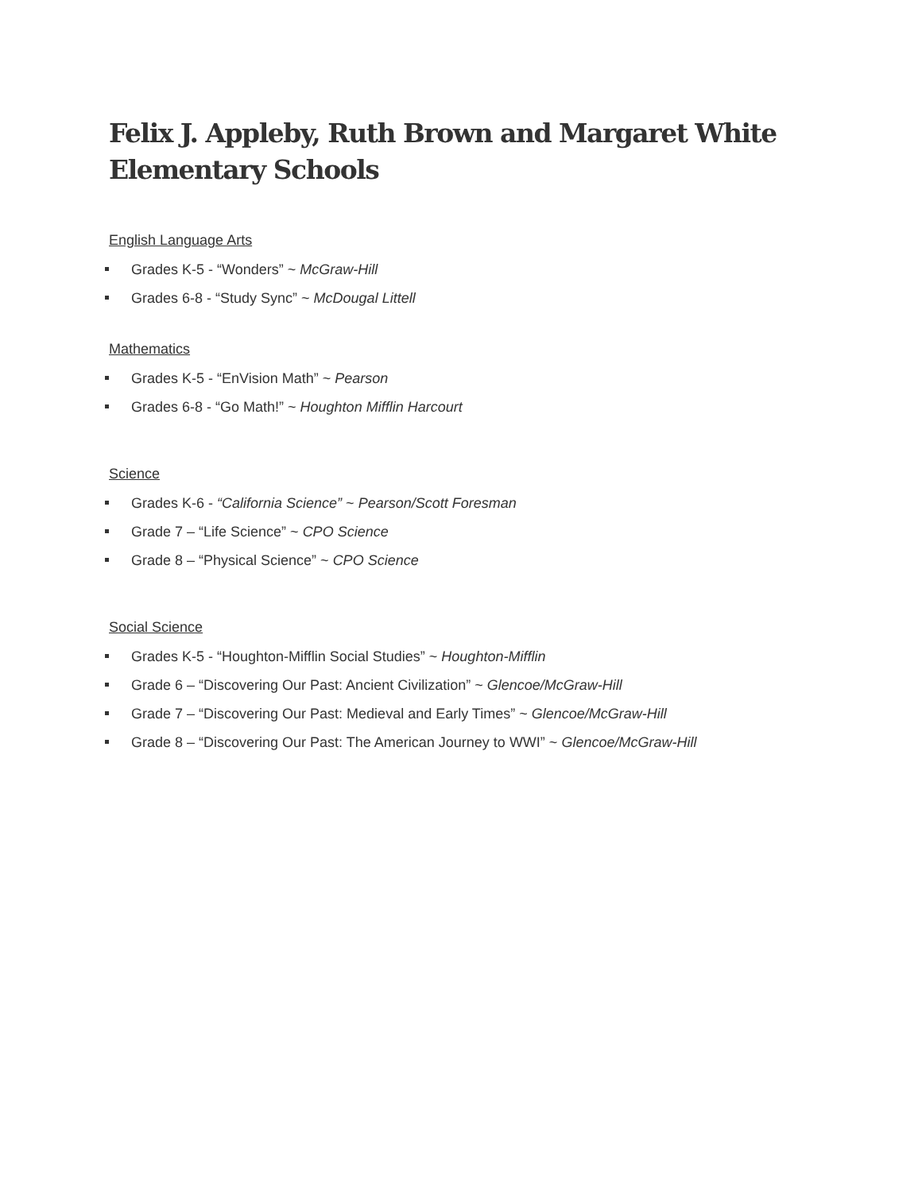Felix J. Appleby, Ruth Brown and Margaret White Elementary Schools
English Language Arts
Grades K-5 - “Wonders” ~ McGraw-Hill
Grades 6-8 - “Study Sync” ~ McDougal Littell
Mathematics
Grades K-5 - “EnVision Math” ~ Pearson
Grades 6-8 - “Go Math!” ~ Houghton Mifflin Harcourt
Science
Grades K-6 - “California Science” ~ Pearson/Scott Foresman
Grade 7 – “Life Science” ~ CPO Science
Grade 8 – “Physical Science” ~ CPO Science
Social Science
Grades K-5 - “Houghton-Mifflin Social Studies” ~ Houghton-Mifflin
Grade 6 – “Discovering Our Past: Ancient Civilization” ~ Glencoe/McGraw-Hill
Grade 7 – “Discovering Our Past: Medieval and Early Times” ~ Glencoe/McGraw-Hill
Grade 8 – “Discovering Our Past: The American Journey to WWI” ~ Glencoe/McGraw-Hill